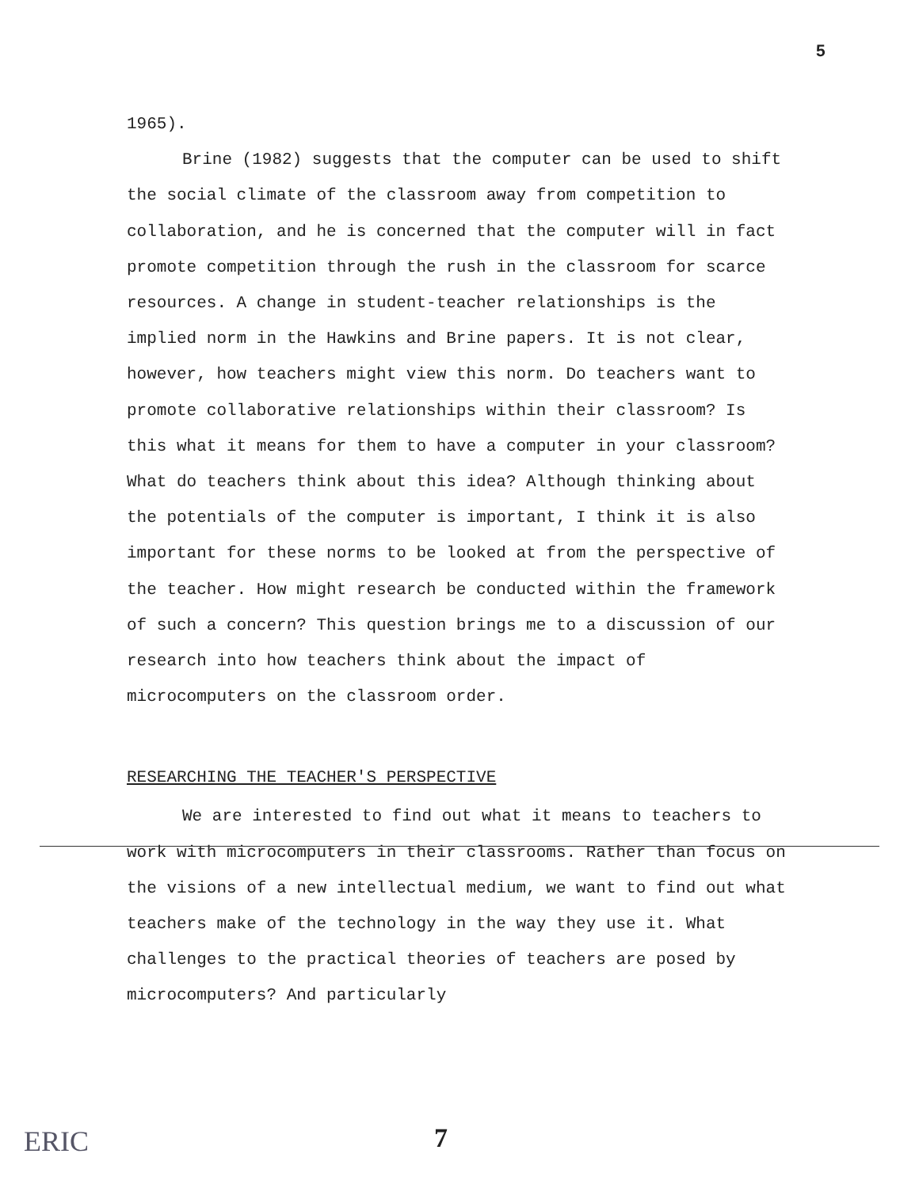5
1965).
Brine (1982) suggests that the computer can be used to shift the social climate of the classroom away from competition to collaboration, and he is concerned that the computer will in fact promote competition through the rush in the classroom for scarce resources. A change in student-teacher relationships is the implied norm in the Hawkins and Brine papers. It is not clear, however, how teachers might view this norm. Do teachers want to promote collaborative relationships within their classroom? Is this what it means for them to have a computer in your classroom? What do teachers think about this idea? Although thinking about the potentials of the computer is important, I think it is also important for these norms to be looked at from the perspective of the teacher. How might research be conducted within the framework of such a concern? This question brings me to a discussion of our research into how teachers think about the impact of microcomputers on the classroom order.
RESEARCHING THE TEACHER'S PERSPECTIVE
We are interested to find out what it means to teachers to work with microcomputers in their classrooms. Rather than focus on the visions of a new intellectual medium, we want to find out what teachers make of the technology in the way they use it. What challenges to the practical theories of teachers are posed by microcomputers? And particularly
ERIC 7